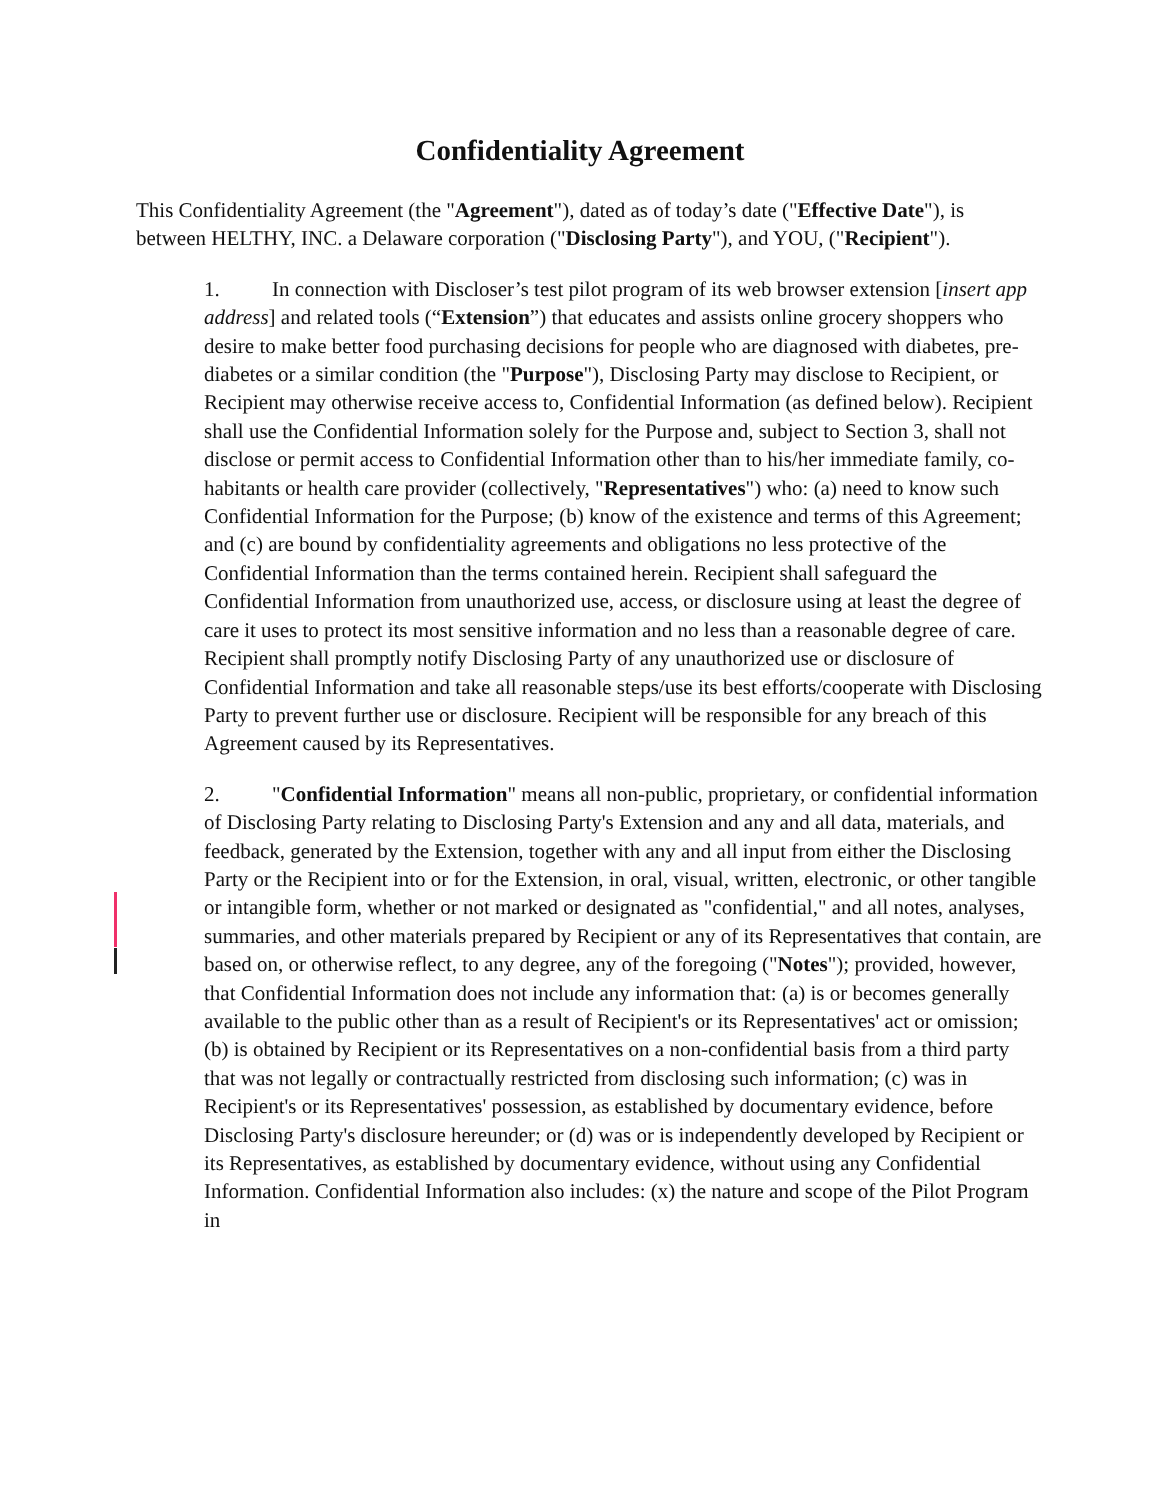Confidentiality Agreement
This Confidentiality Agreement (the "Agreement"), dated as of today’s date ("Effective Date"), is between HELTHY, INC. a Delaware corporation ("Disclosing Party"), and YOU, ("Recipient").
1. In connection with Discloser’s test pilot program of its web browser extension [insert app address] and related tools (“Extension”) that educates and assists online grocery shoppers who desire to make better food purchasing decisions for people who are diagnosed with diabetes, pre-diabetes or a similar condition (the "Purpose"), Disclosing Party may disclose to Recipient, or Recipient may otherwise receive access to, Confidential Information (as defined below). Recipient shall use the Confidential Information solely for the Purpose and, subject to Section 3, shall not disclose or permit access to Confidential Information other than to his/her immediate family, co-habitants or health care provider (collectively, "Representatives") who: (a) need to know such Confidential Information for the Purpose; (b) know of the existence and terms of this Agreement; and (c) are bound by confidentiality agreements and obligations no less protective of the Confidential Information than the terms contained herein. Recipient shall safeguard the Confidential Information from unauthorized use, access, or disclosure using at least the degree of care it uses to protect its most sensitive information and no less than a reasonable degree of care. Recipient shall promptly notify Disclosing Party of any unauthorized use or disclosure of Confidential Information and take all reasonable steps/use its best efforts/cooperate with Disclosing Party to prevent further use or disclosure. Recipient will be responsible for any breach of this Agreement caused by its Representatives.
2. "Confidential Information" means all non-public, proprietary, or confidential information of Disclosing Party relating to Disclosing Party's Extension and any and all data, materials, and feedback, generated by the Extension, together with any and all input from either the Disclosing Party or the Recipient into or for the Extension, in oral, visual, written, electronic, or other tangible or intangible form, whether or not marked or designated as "confidential," and all notes, analyses, summaries, and other materials prepared by Recipient or any of its Representatives that contain, are based on, or otherwise reflect, to any degree, any of the foregoing ("Notes"); provided, however, that Confidential Information does not include any information that: (a) is or becomes generally available to the public other than as a result of Recipient's or its Representatives' act or omission; (b) is obtained by Recipient or its Representatives on a non-confidential basis from a third party that was not legally or contractually restricted from disclosing such information; (c) was in Recipient's or its Representatives' possession, as established by documentary evidence, before Disclosing Party's disclosure hereunder; or (d) was or is independently developed by Recipient or its Representatives, as established by documentary evidence, without using any Confidential Information. Confidential Information also includes: (x) the nature and scope of the Pilot Program in